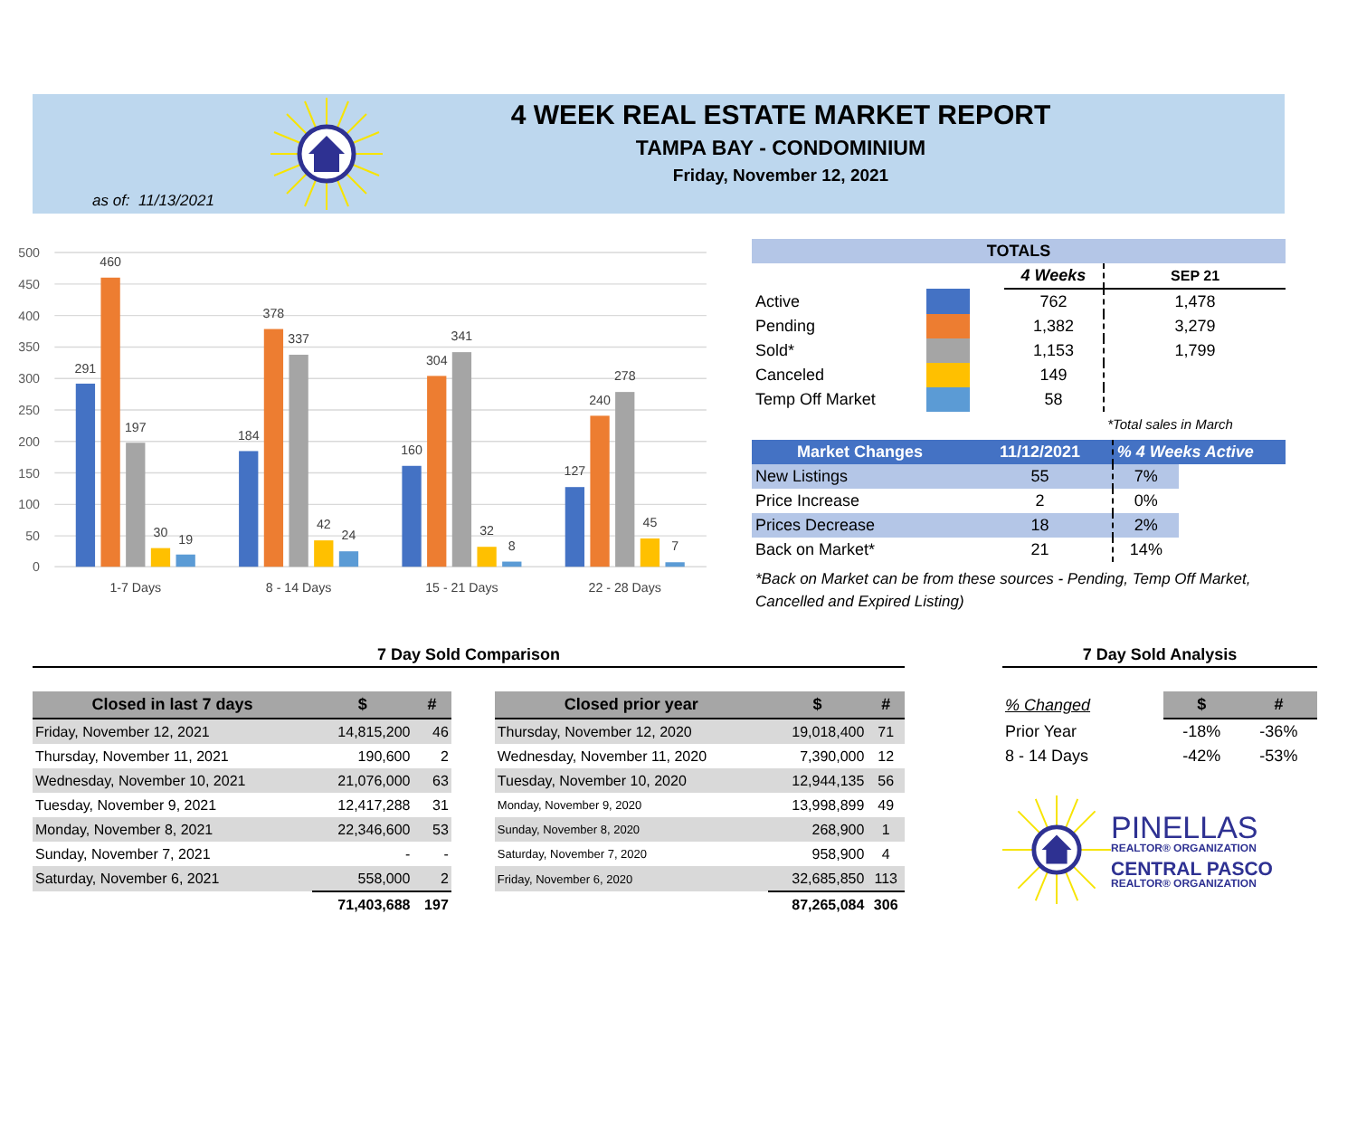as of: 11/13/2021
4 WEEK REAL ESTATE MARKET REPORT
TAMPA BAY - CONDOMINIUM
Friday, November 12, 2021
500
450
400
350
300
250
200
150
100
50
0
291
460
197
30
19
184
378
337
42
24
160
304
341
32
8
127
240
278
45
7
1-7 Days
8 - 14 Days
15 - 21 Days
22 - 28 Days
| TOTALS | | | | |
| | | | 4 Weeks | SEP 21 |
| Active | | | 762 | 1,478 |
| Pending | | | 1,382 | 3,279 |
| Sold* | | | 1,153 | 1,799 |
| Canceled | | | 149 | |
| Temp Off Market | | | 58 | |
| | | | | *Total sales in March |
| Market Changes | 11/12/2021 | % 4 Weeks Active | |
| --- | --- | --- | --- |
| New Listings | 55 | 7% | |
| Price Increase | 2 | 0% | |
| Prices Decrease | 18 | 2% | |
| Back on Market* | 21 | 14% | |
*Back on Market can be from these sources - Pending, Temp Off Market, Cancelled and Expired Listing)
7 Day Sold Comparison
| Closed in last 7 days | $ | # |
| --- | --- | --- |
| Friday, November 12, 2021 | 14,815,200 | 46 |
| Thursday, November 11, 2021 | 190,600 | 2 |
| Wednesday, November 10, 2021 | 21,076,000 | 63 |
| Tuesday, November 9, 2021 | 12,417,288 | 31 |
| Monday, November 8, 2021 | 22,346,600 | 53 |
| Sunday, November 7, 2021 | - | - |
| Saturday, November 6, 2021 | 558,000 | 2 |
| | 71,403,688 | 197 |
| Closed prior year | $ | # |
| --- | --- | --- |
| Thursday, November 12, 2020 | 19,018,400 | 71 |
| Wednesday, November 11, 2020 | 7,390,000 | 12 |
| Tuesday, November 10, 2020 | 12,944,135 | 56 |
| Monday, November 9, 2020 | 13,998,899 | 49 |
| Sunday, November 8, 2020 | 268,900 | 1 |
| Saturday, November 7, 2020 | 958,900 | 4 |
| Friday, November 6, 2020 | 32,685,850 | 113 |
| | 87,265,084 | 306 |
7 Day Sold Analysis
| % Changed | $ | # |
| Prior Year | -18% | -36% |
| 8 - 14 Days | -42% | -53% |
PINELLAS
REALTOR® ORGANIZATION
CENTRAL PASCO
REALTOR® ORGANIZATION